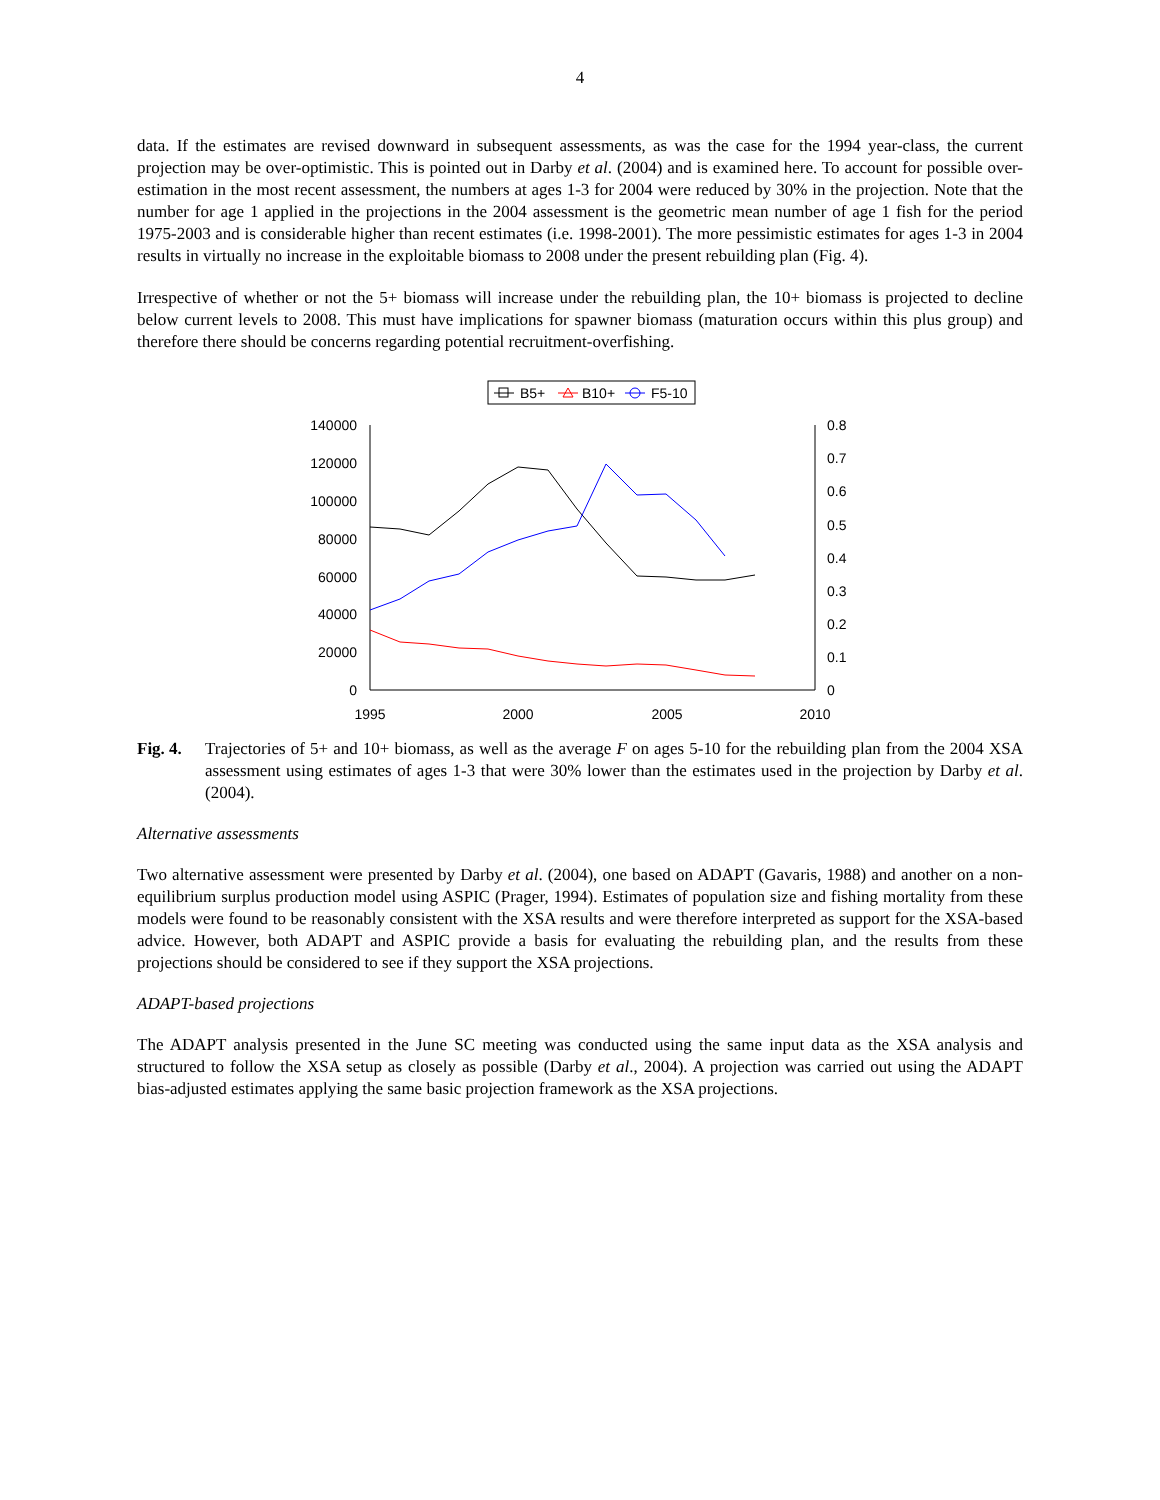4
data. If the estimates are revised downward in subsequent assessments, as was the case for the 1994 year-class, the current projection may be over-optimistic. This is pointed out in Darby et al. (2004) and is examined here. To account for possible over-estimation in the most recent assessment, the numbers at ages 1-3 for 2004 were reduced by 30% in the projection. Note that the number for age 1 applied in the projections in the 2004 assessment is the geometric mean number of age 1 fish for the period 1975-2003 and is considerable higher than recent estimates (i.e. 1998-2001). The more pessimistic estimates for ages 1-3 in 2004 results in virtually no increase in the exploitable biomass to 2008 under the present rebuilding plan (Fig. 4).
Irrespective of whether or not the 5+ biomass will increase under the rebuilding plan, the 10+ biomass is projected to decline below current levels to 2008. This must have implications for spawner biomass (maturation occurs within this plus group) and therefore there should be concerns regarding potential recruitment-overfishing.
B5+
B10+
F5-10
140000
120000
100000
80000
60000
40000
20000
0
0.8
0.7
0.6
0.5
0.4
0.3
0.2
0.1
0
1995
2000
2005
2010
Fig. 4. Trajectories of 5+ and 10+ biomass, as well as the average F on ages 5-10 for the rebuilding plan from the 2004 XSA assessment using estimates of ages 1-3 that were 30% lower than the estimates used in the projection by Darby et al. (2004).
Alternative assessments
Two alternative assessment were presented by Darby et al. (2004), one based on ADAPT (Gavaris, 1988) and another on a non-equilibrium surplus production model using ASPIC (Prager, 1994). Estimates of population size and fishing mortality from these models were found to be reasonably consistent with the XSA results and were therefore interpreted as support for the XSA-based advice. However, both ADAPT and ASPIC provide a basis for evaluating the rebuilding plan, and the results from these projections should be considered to see if they support the XSA projections.
ADAPT-based projections
The ADAPT analysis presented in the June SC meeting was conducted using the same input data as the XSA analysis and structured to follow the XSA setup as closely as possible (Darby et al., 2004). A projection was carried out using the ADAPT bias-adjusted estimates applying the same basic projection framework as the XSA projections.